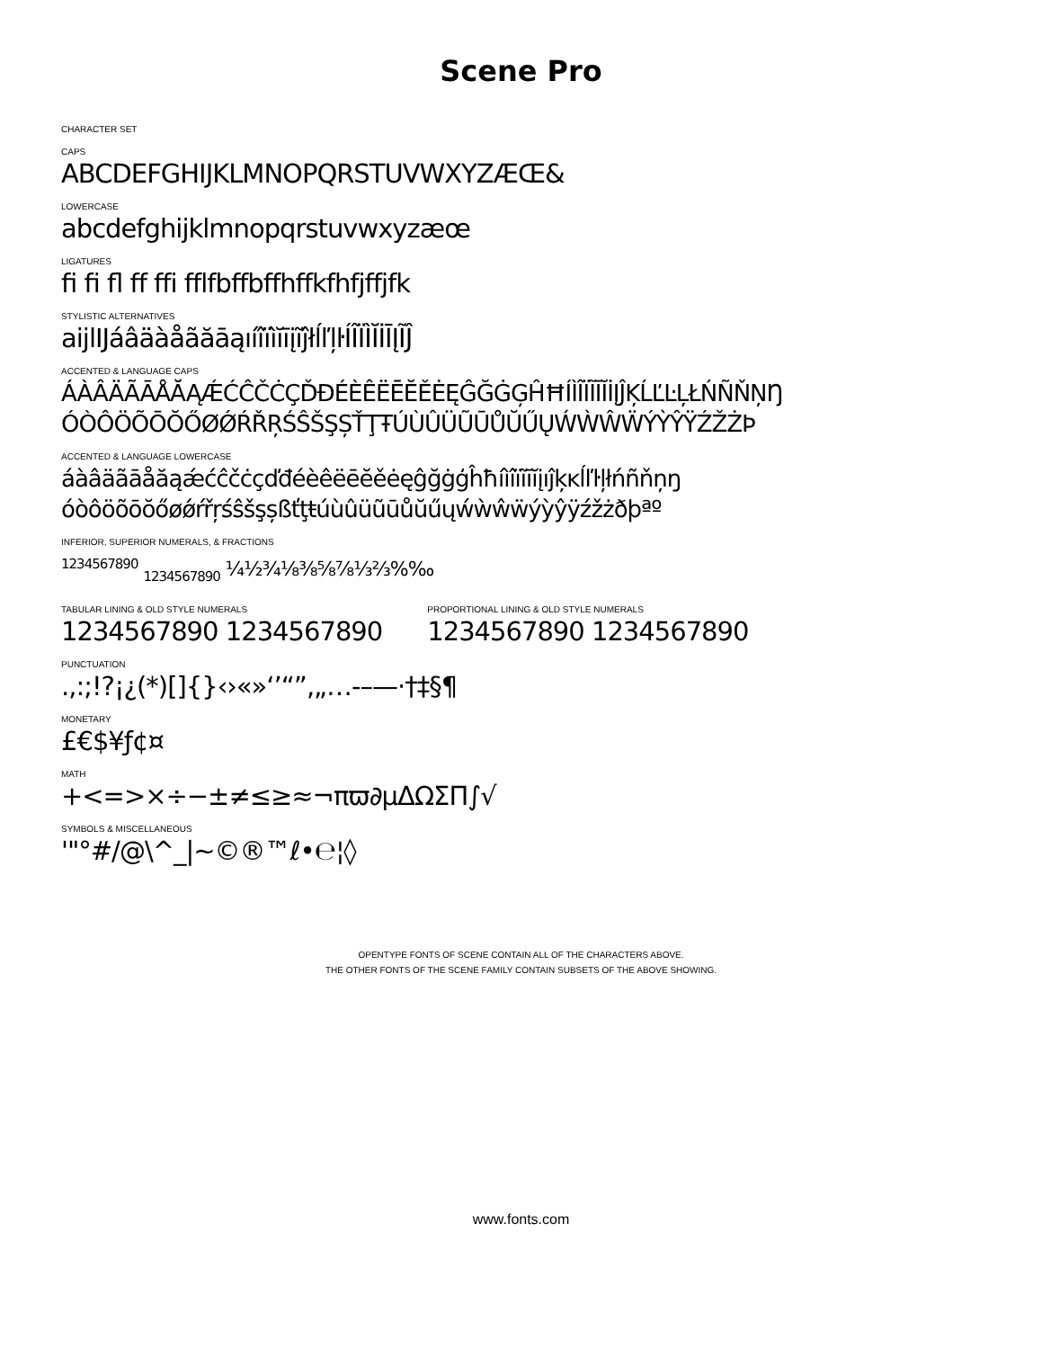Scene Pro
CHARACTER SET
CAPS
ABCDEFGHIJKLMNOPQRSTUVWXYZÆŒ&
LOWERCASE
abcdefghijklmnopqrstuvwxyzæœ
LIGATURES
ﬁ ﬁ ﬂ ff ffi fflfbffbffhffkfhfjffjfk
STYLISTIC ALTERNATIVES
aijlIJáâäàåãăāąıíîïìĭīįĩĵłĺľļŀÍÎÏÌĬİĪĮĨĴ
ACCENTED & LANGUAGE CAPS
ÁÀÂÄÃĀÅĂĄǼĆĈČĊÇĎĐÉÈÊËĒĔĚĖĘĜĞĠĢĤĦÍÌÎÏĨĪĬİĮĴĶĹĽĿĻŁŃÑŇŅŊ
ÓÒÔÖÕŌŎŐØǾŔŘŖŚŜŠŞȘŤŢŦÚÙÛÜŨŪŮŬŰŲẂẀŴẄÝỲŶŸŹŽŻÞ
ACCENTED & LANGUAGE LOWERCASE
áàâäãāåăąǽćĉčċçďđéèêëēĕěėęĝğġģĥħíìîïĩīĭįıĵķĸĺľŀļłńñňņŋ
óòôöõōŏőøǿŕřŗśŝšşșßťţŧúùûüũūůŭűųẃẁŵẅýỳŷÿźžżðþªº
INFERIOR, SUPERIOR NUMERALS, & FRACTIONS
<sup>1234567890</sup> <sub>1234567890</sub> ¼½¾⅛⅜⅝⅞⅓⅔%‰
TABULAR LINING & OLD STYLE NUMERALS
1234567890 1234567890
PROPORTIONAL LINING & OLD STYLE NUMERALS
1234567890 1234567890
PUNCTUATION
.,:;!?¡¿(*)[]{}‹›«»‘’“”‚„…-–—·†‡§¶
MONETARY
£€$¥ƒ¢¤
MATH
+<=>×÷−±≠≤≥≈¬πϖ∂µΔΩΣΠ∫√
SYMBOLS & MISCELLANEOUS
'"°#/@\^_|~©®™ℓ•℮¦◊
OPENTYPE FONTS OF SCENE CONTAIN ALL OF THE CHARACTERS ABOVE.
THE OTHER FONTS OF THE SCENE FAMILY CONTAIN SUBSETS OF THE ABOVE SHOWING.
www.fonts.com